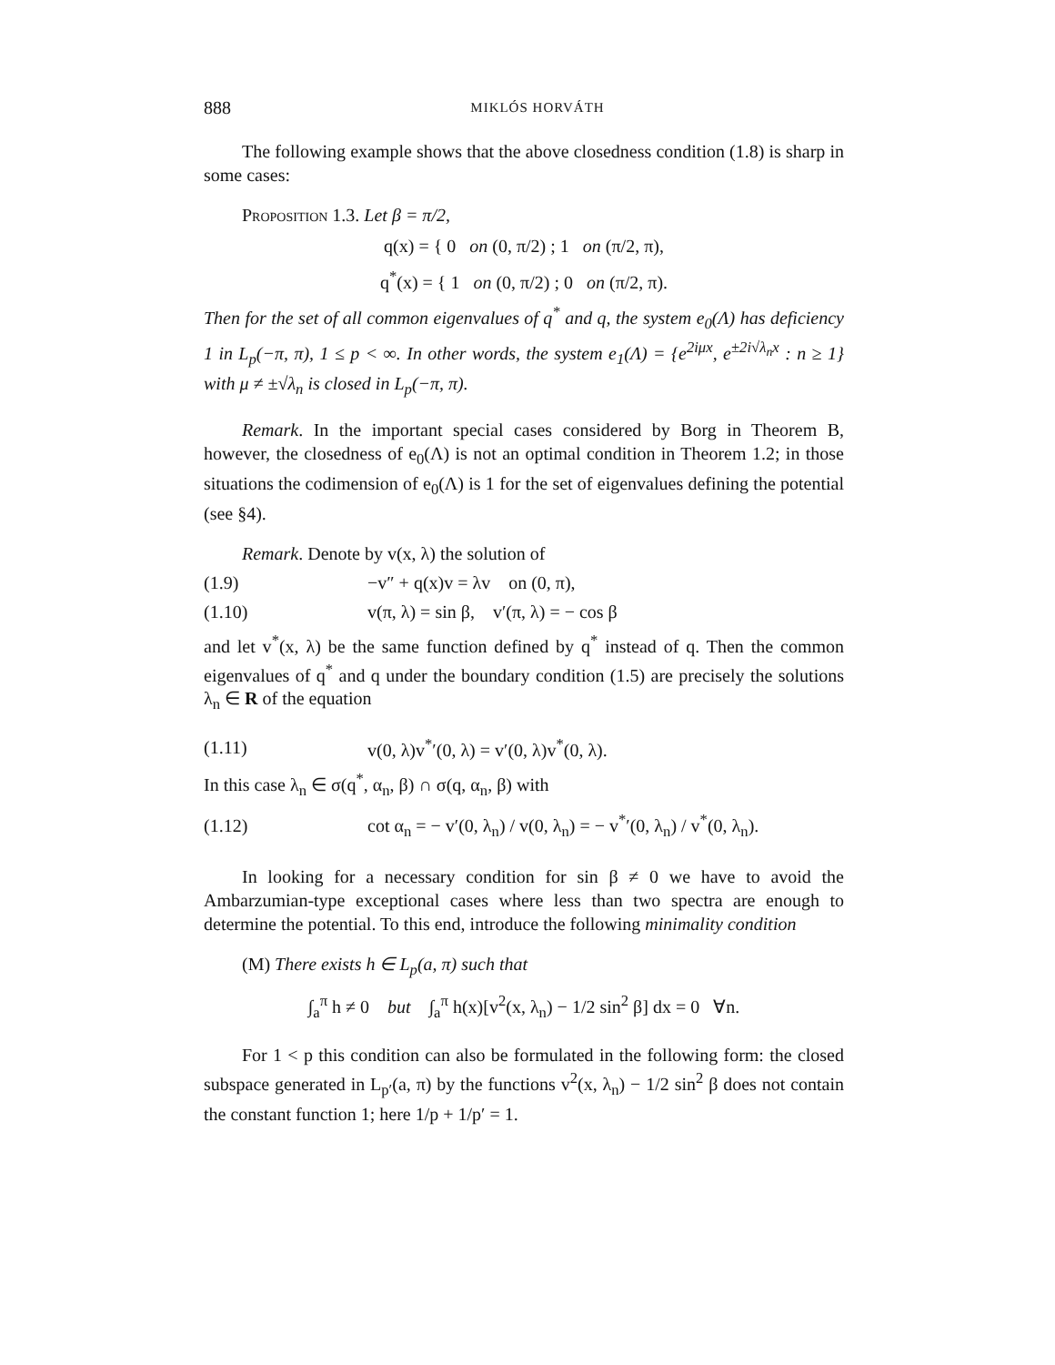888 MIKLÓS HORVÁTH
The following example shows that the above closedness condition (1.8) is sharp in some cases:
Proposition 1.3. Let β = π/2,
q(x) = { 0 on (0, π/2) ; 1 on (π/2, π),
q<sup>*</sup>(x) = { 1 on (0, π/2) ; 0 on (π/2, π).
Then for the set of all common eigenvalues of q<sup>*</sup> and q, the system e<sub>0</sub>(Λ) has deficiency 1 in L<sub>p</sub>(−π, π), 1 ≤ p < ∞. In other words, the system e<sub>1</sub>(Λ) = {e<sup>2iμx</sup>, e<sup>±2i√λ<sub>n</sub>x</sup> : n ≥ 1} with μ ≠ ±√λ<sub>n</sub> is closed in L<sub>p</sub>(−π, π).
Remark. In the important special cases considered by Borg in Theorem B, however, the closedness of e<sub>0</sub>(Λ) is not an optimal condition in Theorem 1.2; in those situations the codimension of e<sub>0</sub>(Λ) is 1 for the set of eigenvalues defining the potential (see §4).
Remark. Denote by v(x, λ) the solution of
(1.9) −v″ + q(x)v = λv on (0, π),
(1.10) v(π, λ) = sin β, v′(π, λ) = − cos β
and let v<sup>*</sup>(x, λ) be the same function defined by q<sup>*</sup> instead of q. Then the common eigenvalues of q<sup>*</sup> and q under the boundary condition (1.5) are precisely the solutions λ<sub>n</sub> ∈ R of the equation
(1.11) v(0, λ)v<sup>*</sup>′(0, λ) = v′(0, λ)v<sup>*</sup>(0, λ).
In this case λ<sub>n</sub> ∈ σ(q<sup>*</sup>, α<sub>n</sub>, β) ∩ σ(q, α<sub>n</sub>, β) with
(1.12) cot α<sub>n</sub> = − v′(0, λ<sub>n</sub>) / v(0, λ<sub>n</sub>) = − v<sup>*</sup>′(0, λ<sub>n</sub>) / v<sup>*</sup>(0, λ<sub>n</sub>).
In looking for a necessary condition for sin β ≠ 0 we have to avoid the Ambarzumian-type exceptional cases where less than two spectra are enough to determine the potential. To this end, introduce the following minimality condition
(M) There exists h ∈ L<sub>p</sub>(a, π) such that
∫<sub>a</sub><sup>π</sup> h ≠ 0 but ∫<sub>a</sub><sup>π</sup> h(x)[v<sup>2</sup>(x, λ<sub>n</sub>) − 1/2 sin<sup>2</sup> β] dx = 0 ∀n.
For 1 < p this condition can also be formulated in the following form: the closed subspace generated in L<sub>p′</sub>(a, π) by the functions v<sup>2</sup>(x, λ<sub>n</sub>) − 1/2 sin<sup>2</sup> β does not contain the constant function 1; here 1/p + 1/p′ = 1.